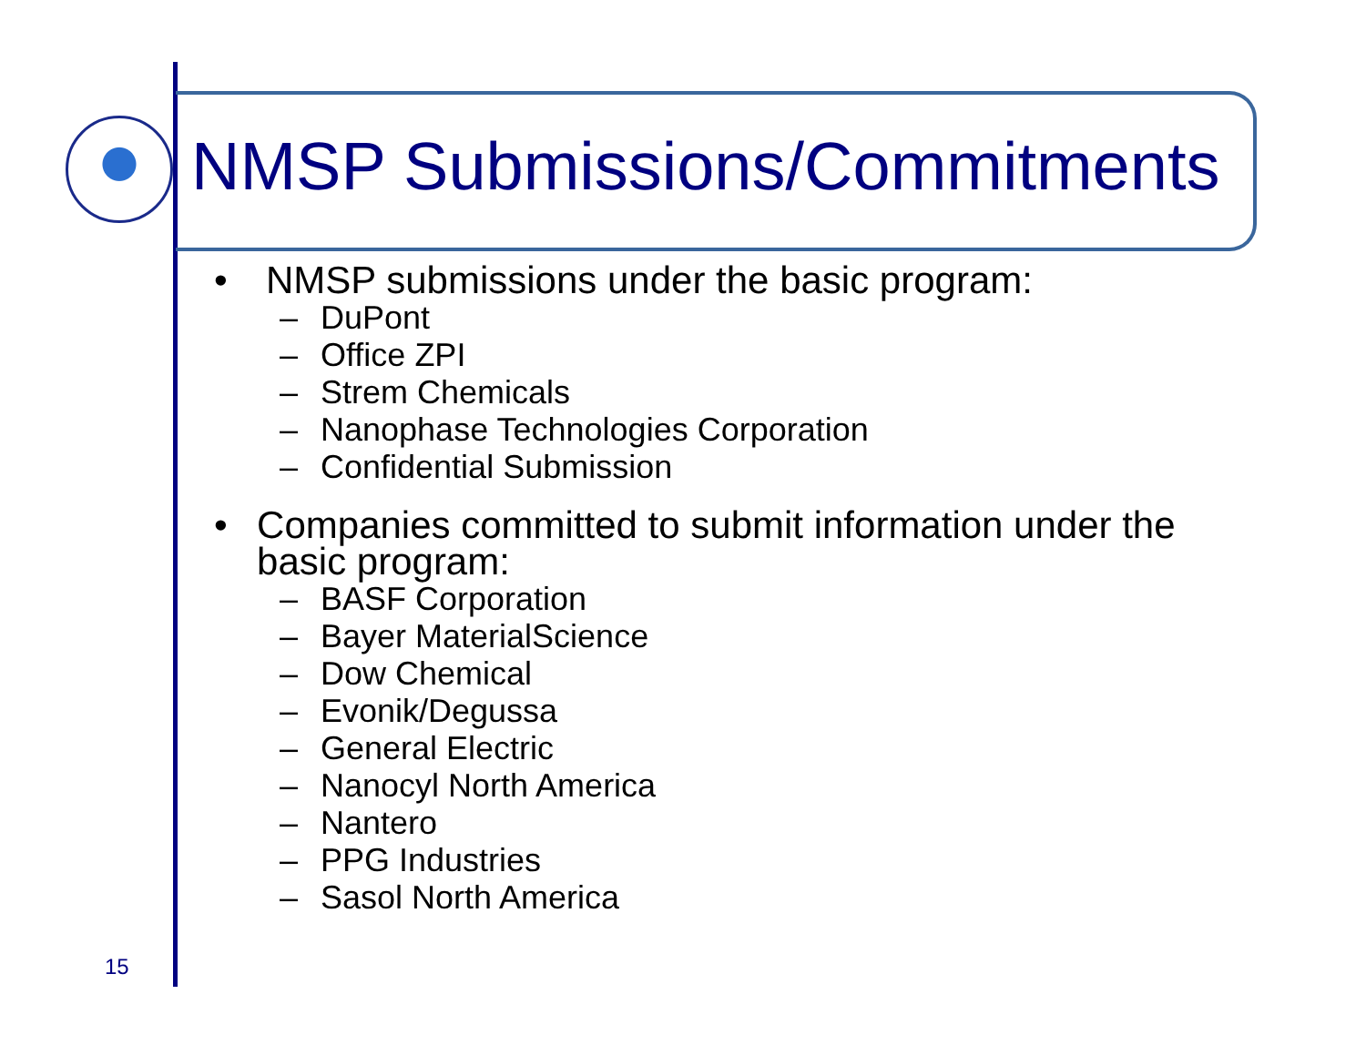NMSP Submissions/Commitments
• NMSP submissions under the basic program:
– DuPont
– Office ZPI
– Strem Chemicals
– Nanophase Technologies Corporation
– Confidential Submission
• Companies committed to submit information under the basic program:
– BASF Corporation
– Bayer MaterialScience
– Dow Chemical
– Evonik/Degussa
– General Electric
– Nanocyl North America
– Nantero
– PPG Industries
– Sasol North America
15